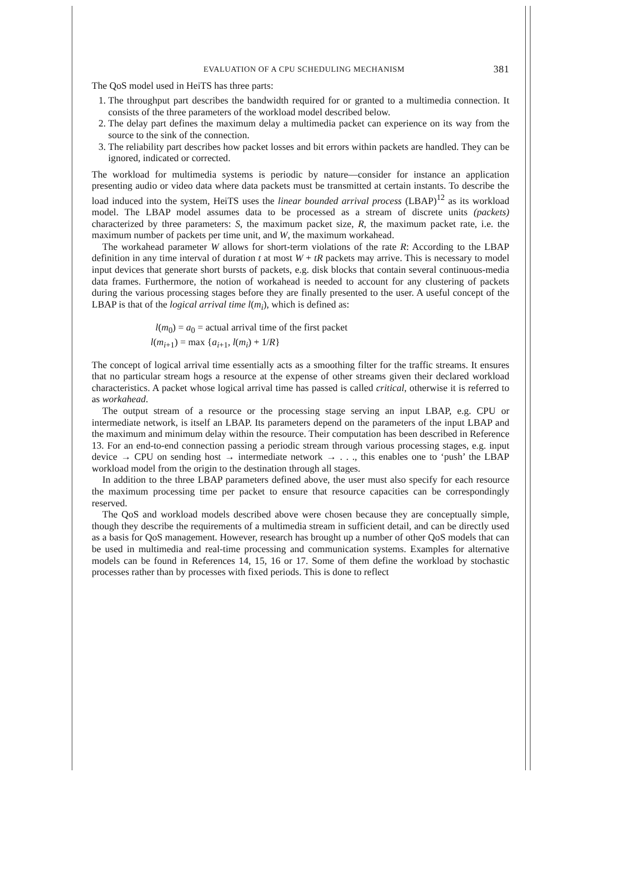EVALUATION OF A CPU SCHEDULING MECHANISM 381
The QoS model used in HeiTS has three parts:
1. The throughput part describes the bandwidth required for or granted to a multimedia connection. It consists of the three parameters of the workload model described below.
2. The delay part defines the maximum delay a multimedia packet can experience on its way from the source to the sink of the connection.
3. The reliability part describes how packet losses and bit errors within packets are handled. They can be ignored, indicated or corrected.
The workload for multimedia systems is periodic by nature—consider for instance an application presenting audio or video data where data packets must be transmitted at certain instants. To describe the load induced into the system, HeiTS uses the linear bounded arrival process (LBAP)<sup>12</sup> as its workload model. The LBAP model assumes data to be processed as a stream of discrete units (packets) characterized by three parameters: S, the maximum packet size, R, the maximum packet rate, i.e. the maximum number of packets per time unit, and W, the maximum workahead.
The workahead parameter W allows for short-term violations of the rate R: According to the LBAP definition in any time interval of duration t at most W + tR packets may arrive. This is necessary to model input devices that generate short bursts of packets, e.g. disk blocks that contain several continuous-media data frames. Furthermore, the notion of workahead is needed to account for any clustering of packets during the various processing stages before they are finally presented to the user. A useful concept of the LBAP is that of the logical arrival time l(m<sub>i</sub>), which is defined as:
l(m<sub>0</sub>) = a<sub>0</sub> = actual arrival time of the first packet
l(m<sub>i+1</sub>) = max {a<sub>i+1</sub>, l(m<sub>i</sub>) + 1/R}
The concept of logical arrival time essentially acts as a smoothing filter for the traffic streams. It ensures that no particular stream hogs a resource at the expense of other streams given their declared workload characteristics. A packet whose logical arrival time has passed is called critical, otherwise it is referred to as workahead.
The output stream of a resource or the processing stage serving an input LBAP, e.g. CPU or intermediate network, is itself an LBAP. Its parameters depend on the parameters of the input LBAP and the maximum and minimum delay within the resource. Their computation has been described in Reference 13. For an end-to-end connection passing a periodic stream through various processing stages, e.g. input device → CPU on sending host → intermediate network → . . ., this enables one to ‘push’ the LBAP workload model from the origin to the destination through all stages.
In addition to the three LBAP parameters defined above, the user must also specify for each resource the maximum processing time per packet to ensure that resource capacities can be correspondingly reserved.
The QoS and workload models described above were chosen because they are conceptually simple, though they describe the requirements of a multimedia stream in sufficient detail, and can be directly used as a basis for QoS management. However, research has brought up a number of other QoS models that can be used in multimedia and real-time processing and communication systems. Examples for alternative models can be found in References 14, 15, 16 or 17. Some of them define the workload by stochastic processes rather than by processes with fixed periods. This is done to reflect